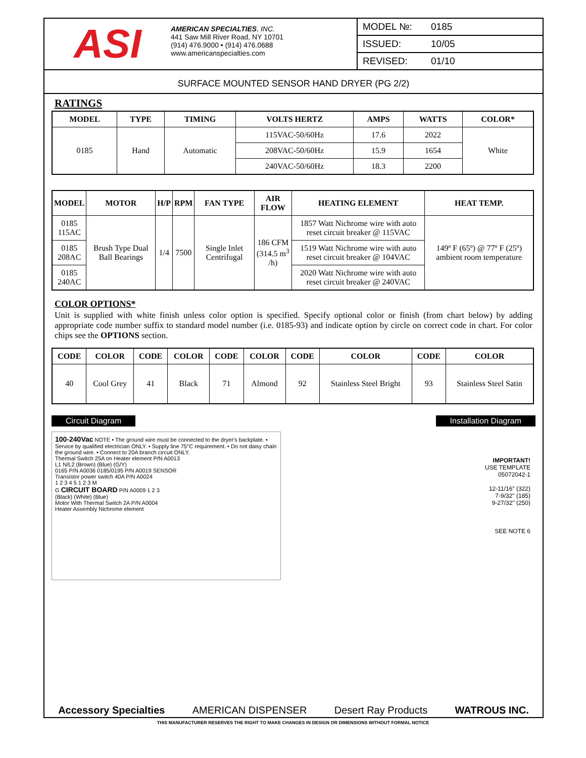ASI
AMERICAN SPECIALTIES, INC.
441 Saw Mill River Road, NY 10701
(914) 476.9000 • (914) 476.0688
www.americanspecialties.com
MODEL №: 0185
ISSUED: 10/05
REVISED: 01/10
SURFACE MOUNTED SENSOR HAND DRYER (PG 2/2)
RATINGS
| MODEL | TYPE | TIMING | VOLTS HERTZ | AMPS | WATTS | COLOR* |
| --- | --- | --- | --- | --- | --- | --- |
| 0185 | Hand | Automatic | 115VAC-50/60Hz | 17.6 | 2022 | White |
| | | | 208VAC-50/60Hz | 15.9 | 1654 | |
| | | | 240VAC-50/60Hz | 18.3 | 2200 | |
| MODEL | MOTOR | H/P | RPM | FAN TYPE | AIR FLOW | HEATING ELEMENT | HEAT TEMP. |
| --- | --- | --- | --- | --- | --- | --- | --- |
| 0185 115AC | Brush Type Dual Ball Bearings | 1/4 | 7500 | Single Inlet Centrifugal | 186 CFM (314.5 m<sup>3</sup> /h) | 1857 Watt Nichrome wire with auto reset circuit breaker @ 115VAC | 149º F (65º) @ 77º F (25º) ambient room temperature |
| 0185 208AC | | | | | | 1519 Watt Nichrome wire with auto reset circuit breaker @ 104VAC | |
| 0185 240AC | | | | | | 2020 Watt Nichrome wire with auto reset circuit breaker @ 240VAC | |
COLOR OPTIONS*
Unit is supplied with white finish unless color option is specified. Specify optional color or finish (from chart below) by adding appropriate code number suffix to standard model number (i.e. 0185-93) and indicate option by circle on correct code in chart. For color chips see the OPTIONS section.
| CODE | COLOR | CODE | COLOR | CODE | COLOR | CODE | COLOR | CODE | COLOR |
| --- | --- | --- | --- | --- | --- | --- | --- | --- | --- |
| 40 | Cool Grey | 41 | Black | 71 | Almond | 92 | Stainless Steel Bright | 93 | Stainless Steel Satin |
Circuit Diagram Installation Diagram
100-240Vac NOTE • The ground wire must be connected to the dryer's backplate. • Service by qualified electrician ONLY. • Supply line 75°C requirement. • Do not daisy chain the ground wire. • Connect to 20A branch circuit ONLY.
Thermal Switch 25A on Heater element P/N A0013
L1 N/L2 (Brown) (Blue) (G/Y)
0165 P/N A0036 0185/0195 P/N A0019 SENSOR
Transistor power switch 40A P/N A0024
1 2 3 4 5 1 2 3 M
G CIRCUIT BOARD P/N A0009 1 2 3
(Black) (White) (Blue)
Motor With Thermal Switch 2A P/N A0004
Heater Assembly Nichrome element
IMPORTANT!
USE TEMPLATE
05072042-1
12-11/16" (322)
7-9/32" (185)
9-27/32" (250)
SEE NOTE 6
Accessory Specialties AMERICAN DISPENSER Desert Ray Products WATROUS INC.
THIS MANUFACTURER RESERVES THE RIGHT TO MAKE CHANGES IN DESIGN OR DIMENSIONS WITHOUT FORMAL NOTICE